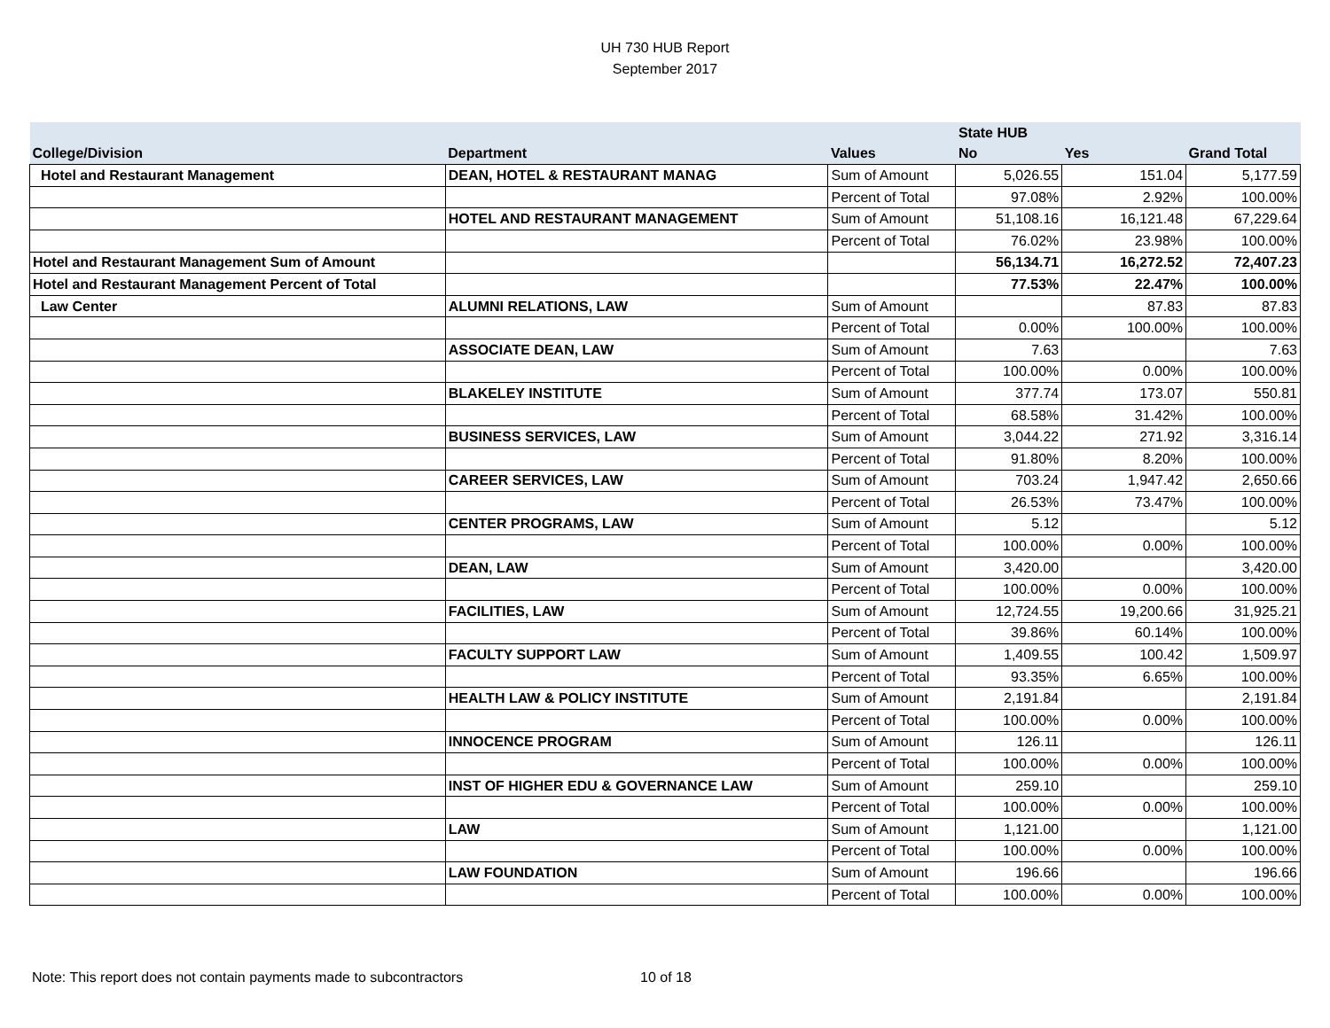UH 730 HUB Report
September 2017
| | | | State HUB | | |
| --- | --- | --- | --- | --- | --- |
| College/Division | Department | Values | No | Yes | Grand Total |
| Hotel and Restaurant Management | DEAN, HOTEL & RESTAURANT MANAG | Sum of Amount | 5,026.55 | 151.04 | 5,177.59 |
| | | Percent of Total | 97.08% | 2.92% | 100.00% |
| | HOTEL AND RESTAURANT MANAGEMENT | Sum of Amount | 51,108.16 | 16,121.48 | 67,229.64 |
| | | Percent of Total | 76.02% | 23.98% | 100.00% |
| Hotel and Restaurant Management Sum of Amount | | | 56,134.71 | 16,272.52 | 72,407.23 |
| Hotel and Restaurant Management Percent of Total | | | 77.53% | 22.47% | 100.00% |
| Law Center | ALUMNI RELATIONS, LAW | Sum of Amount | | 87.83 | 87.83 |
| | | Percent of Total | 0.00% | 100.00% | 100.00% |
| | ASSOCIATE DEAN, LAW | Sum of Amount | 7.63 | | 7.63 |
| | | Percent of Total | 100.00% | 0.00% | 100.00% |
| | BLAKELEY INSTITUTE | Sum of Amount | 377.74 | 173.07 | 550.81 |
| | | Percent of Total | 68.58% | 31.42% | 100.00% |
| | BUSINESS SERVICES, LAW | Sum of Amount | 3,044.22 | 271.92 | 3,316.14 |
| | | Percent of Total | 91.80% | 8.20% | 100.00% |
| | CAREER SERVICES, LAW | Sum of Amount | 703.24 | 1,947.42 | 2,650.66 |
| | | Percent of Total | 26.53% | 73.47% | 100.00% |
| | CENTER PROGRAMS, LAW | Sum of Amount | 5.12 | | 5.12 |
| | | Percent of Total | 100.00% | 0.00% | 100.00% |
| | DEAN, LAW | Sum of Amount | 3,420.00 | | 3,420.00 |
| | | Percent of Total | 100.00% | 0.00% | 100.00% |
| | FACILITIES, LAW | Sum of Amount | 12,724.55 | 19,200.66 | 31,925.21 |
| | | Percent of Total | 39.86% | 60.14% | 100.00% |
| | FACULTY SUPPORT LAW | Sum of Amount | 1,409.55 | 100.42 | 1,509.97 |
| | | Percent of Total | 93.35% | 6.65% | 100.00% |
| | HEALTH LAW & POLICY INSTITUTE | Sum of Amount | 2,191.84 | | 2,191.84 |
| | | Percent of Total | 100.00% | 0.00% | 100.00% |
| | INNOCENCE PROGRAM | Sum of Amount | 126.11 | | 126.11 |
| | | Percent of Total | 100.00% | 0.00% | 100.00% |
| | INST OF HIGHER EDU & GOVERNANCE LAW | Sum of Amount | 259.10 | | 259.10 |
| | | Percent of Total | 100.00% | 0.00% | 100.00% |
| | LAW | Sum of Amount | 1,121.00 | | 1,121.00 |
| | | Percent of Total | 100.00% | 0.00% | 100.00% |
| | LAW FOUNDATION | Sum of Amount | 196.66 | | 196.66 |
| | | Percent of Total | 100.00% | 0.00% | 100.00% |
Note: This report does not contain payments made to subcontractors 10 of 18